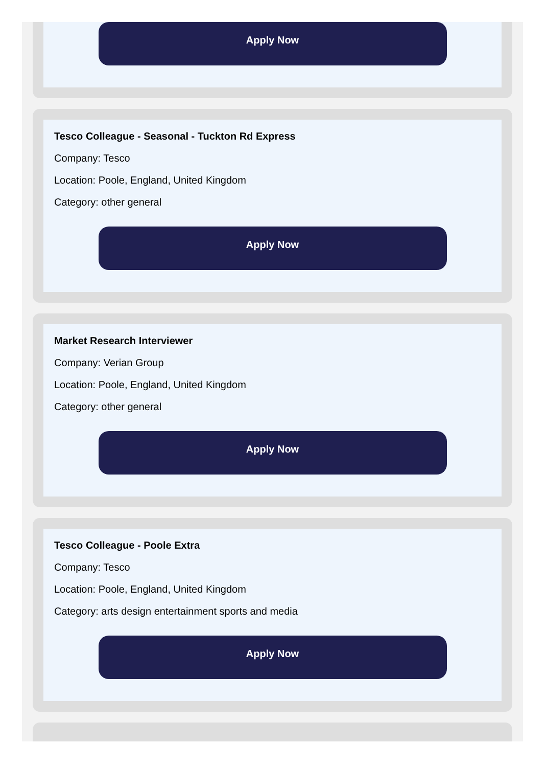Apply Now
Tesco Colleague - Seasonal - Tuckton Rd Express
Company: Tesco
Location: Poole, England, United Kingdom
Category: other general
Apply Now
Market Research Interviewer
Company: Verian Group
Location: Poole, England, United Kingdom
Category: other general
Apply Now
Tesco Colleague - Poole Extra
Company: Tesco
Location: Poole, England, United Kingdom
Category: arts design entertainment sports and media
Apply Now